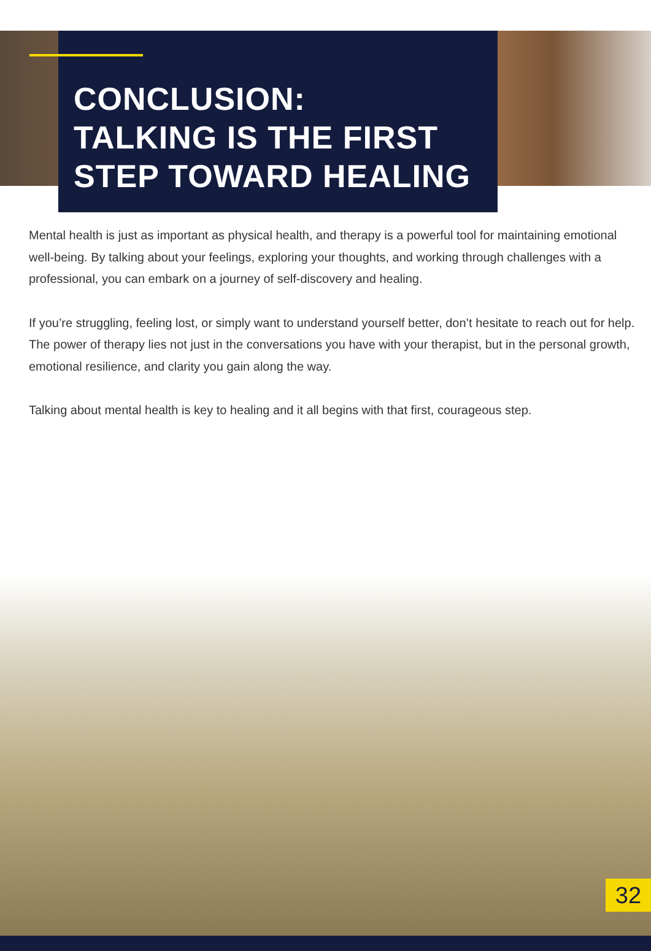CONCLUSION:
TALKING IS THE FIRST
STEP TOWARD HEALING
Mental health is just as important as physical health, and therapy is a powerful tool for maintaining emotional well-being. By talking about your feelings, exploring your thoughts, and working through challenges with a professional, you can embark on a journey of self-discovery and healing.
If you’re struggling, feeling lost, or simply want to understand yourself better, don’t hesitate to reach out for help. The power of therapy lies not just in the conversations you have with your therapist, but in the personal growth, emotional resilience, and clarity you gain along the way.
Talking about mental health is key to healing and it all begins with that first, courageous step.
32